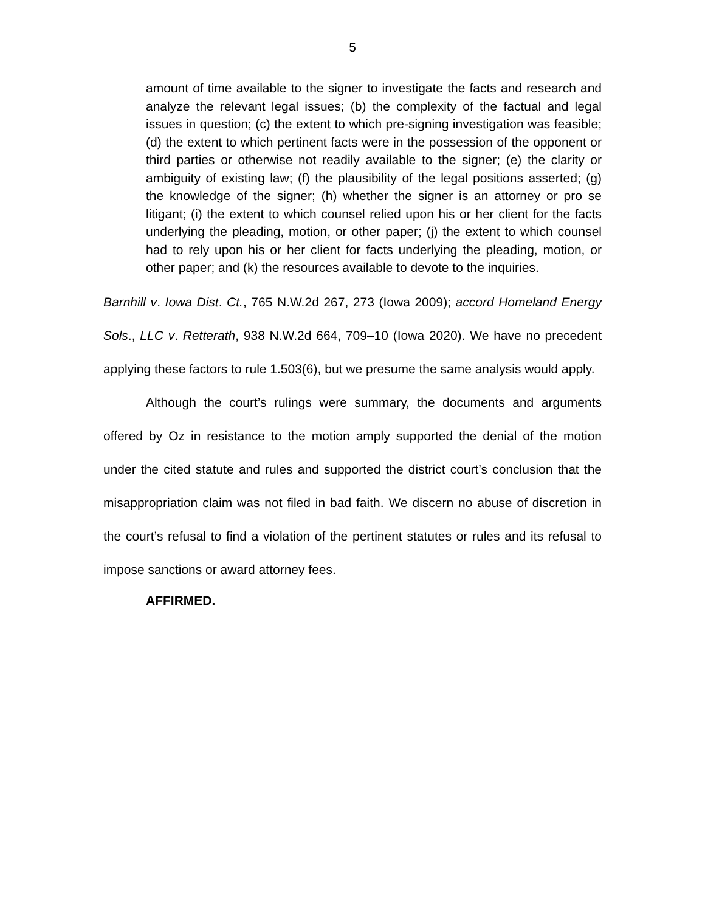5
amount of time available to the signer to investigate the facts and research and analyze the relevant legal issues; (b) the complexity of the factual and legal issues in question; (c) the extent to which pre-signing investigation was feasible; (d) the extent to which pertinent facts were in the possession of the opponent or third parties or otherwise not readily available to the signer; (e) the clarity or ambiguity of existing law; (f) the plausibility of the legal positions asserted; (g) the knowledge of the signer; (h) whether the signer is an attorney or pro se litigant; (i) the extent to which counsel relied upon his or her client for the facts underlying the pleading, motion, or other paper; (j) the extent to which counsel had to rely upon his or her client for facts underlying the pleading, motion, or other paper; and (k) the resources available to devote to the inquiries.
Barnhill v. Iowa Dist. Ct., 765 N.W.2d 267, 273 (Iowa 2009); accord Homeland Energy Sols., LLC v. Retterath, 938 N.W.2d 664, 709–10 (Iowa 2020). We have no precedent applying these factors to rule 1.503(6), but we presume the same analysis would apply.
Although the court’s rulings were summary, the documents and arguments offered by Oz in resistance to the motion amply supported the denial of the motion under the cited statute and rules and supported the district court’s conclusion that the misappropriation claim was not filed in bad faith. We discern no abuse of discretion in the court’s refusal to find a violation of the pertinent statutes or rules and its refusal to impose sanctions or award attorney fees.
AFFIRMED.